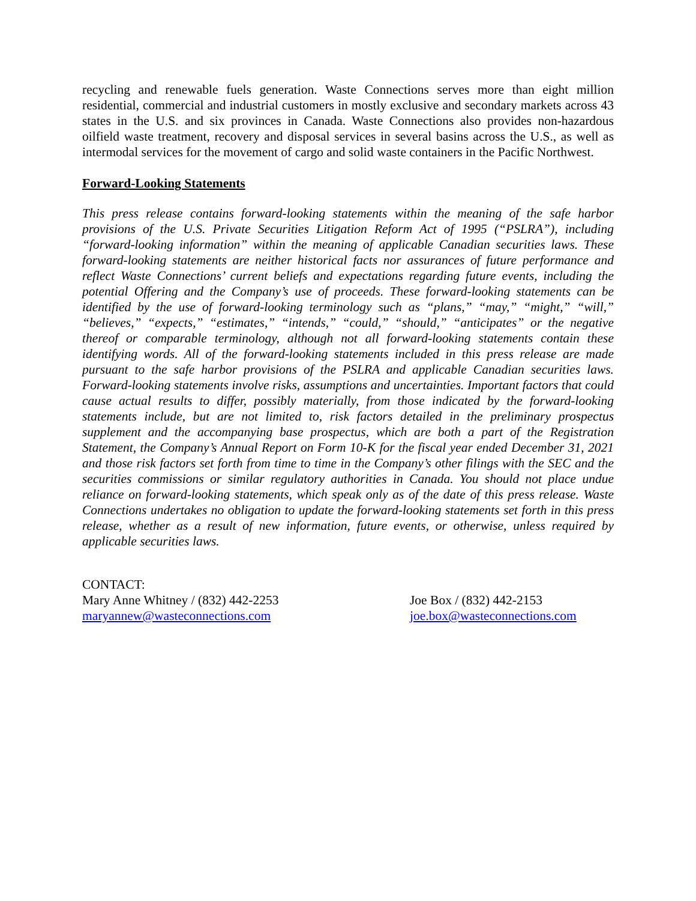recycling and renewable fuels generation. Waste Connections serves more than eight million residential, commercial and industrial customers in mostly exclusive and secondary markets across 43 states in the U.S. and six provinces in Canada. Waste Connections also provides non-hazardous oilfield waste treatment, recovery and disposal services in several basins across the U.S., as well as intermodal services for the movement of cargo and solid waste containers in the Pacific Northwest.
Forward-Looking Statements
This press release contains forward-looking statements within the meaning of the safe harbor provisions of the U.S. Private Securities Litigation Reform Act of 1995 (“PSLRA”), including “forward-looking information” within the meaning of applicable Canadian securities laws. These forward-looking statements are neither historical facts nor assurances of future performance and reflect Waste Connections’ current beliefs and expectations regarding future events, including the potential Offering and the Company’s use of proceeds. These forward-looking statements can be identified by the use of forward-looking terminology such as “plans,” “may,” “might,” “will,” “believes,” “expects,” “estimates,” “intends,” “could,” “should,” “anticipates” or the negative thereof or comparable terminology, although not all forward-looking statements contain these identifying words. All of the forward-looking statements included in this press release are made pursuant to the safe harbor provisions of the PSLRA and applicable Canadian securities laws. Forward-looking statements involve risks, assumptions and uncertainties. Important factors that could cause actual results to differ, possibly materially, from those indicated by the forward-looking statements include, but are not limited to, risk factors detailed in the preliminary prospectus supplement and the accompanying base prospectus, which are both a part of the Registration Statement, the Company’s Annual Report on Form 10-K for the fiscal year ended December 31, 2021 and those risk factors set forth from time to time in the Company’s other filings with the SEC and the securities commissions or similar regulatory authorities in Canada. You should not place undue reliance on forward-looking statements, which speak only as of the date of this press release. Waste Connections undertakes no obligation to update the forward-looking statements set forth in this press release, whether as a result of new information, future events, or otherwise, unless required by applicable securities laws.
CONTACT:
Mary Anne Whitney / (832) 442-2253
maryannew@wasteconnections.com
Joe Box / (832) 442-2153
joe.box@wasteconnections.com